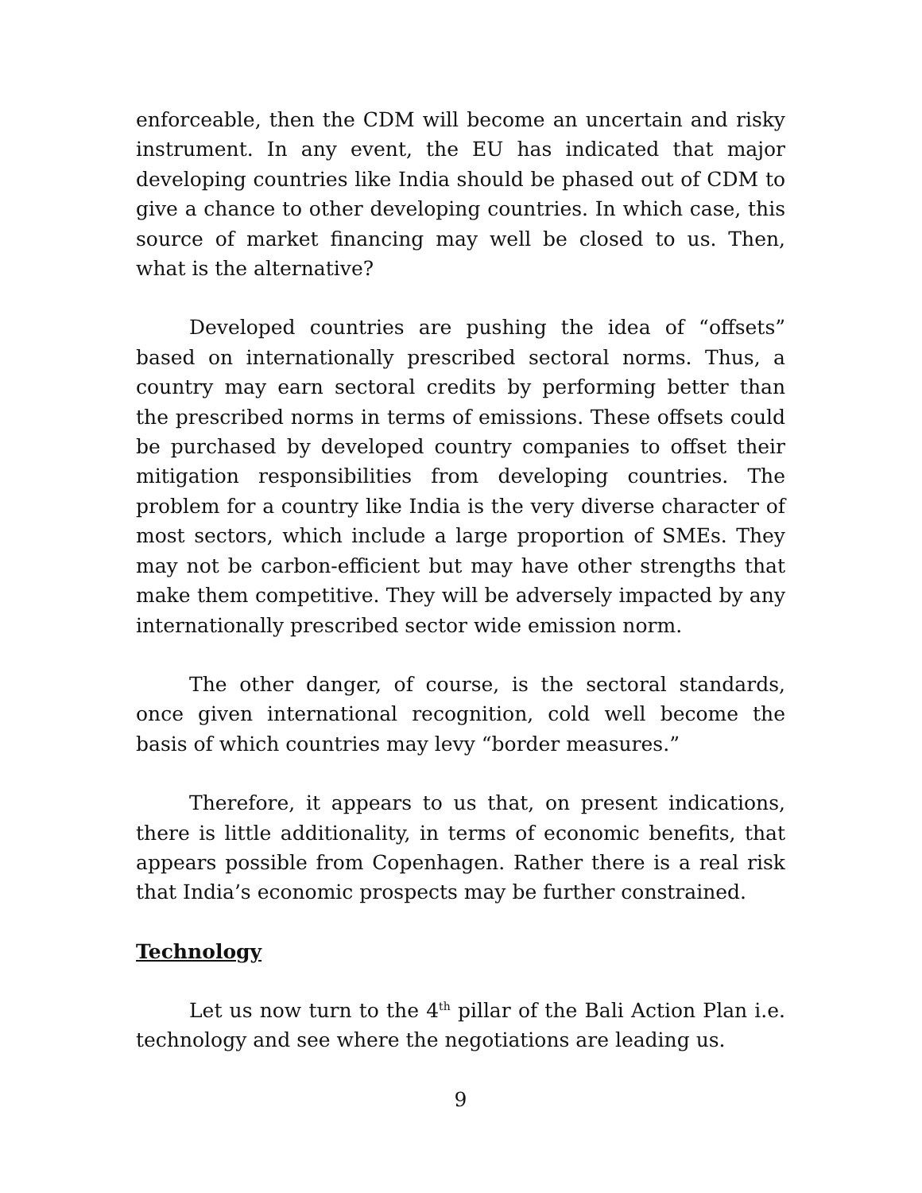enforceable, then the CDM will become an uncertain and risky instrument. In any event, the EU has indicated that major developing countries like India should be phased out of CDM to give a chance to other developing countries. In which case, this source of market financing may well be closed to us. Then, what is the alternative?
Developed countries are pushing the idea of “offsets” based on internationally prescribed sectoral norms. Thus, a country may earn sectoral credits by performing better than the prescribed norms in terms of emissions. These offsets could be purchased by developed country companies to offset their mitigation responsibilities from developing countries. The problem for a country like India is the very diverse character of most sectors, which include a large proportion of SMEs. They may not be carbon-efficient but may have other strengths that make them competitive. They will be adversely impacted by any internationally prescribed sector wide emission norm.
The other danger, of course, is the sectoral standards, once given international recognition, cold well become the basis of which countries may levy “border measures.”
Therefore, it appears to us that, on present indications, there is little additionality, in terms of economic benefits, that appears possible from Copenhagen. Rather there is a real risk that India’s economic prospects may be further constrained.
Technology
Let us now turn to the 4<sup>th</sup> pillar of the Bali Action Plan i.e. technology and see where the negotiations are leading us.
9